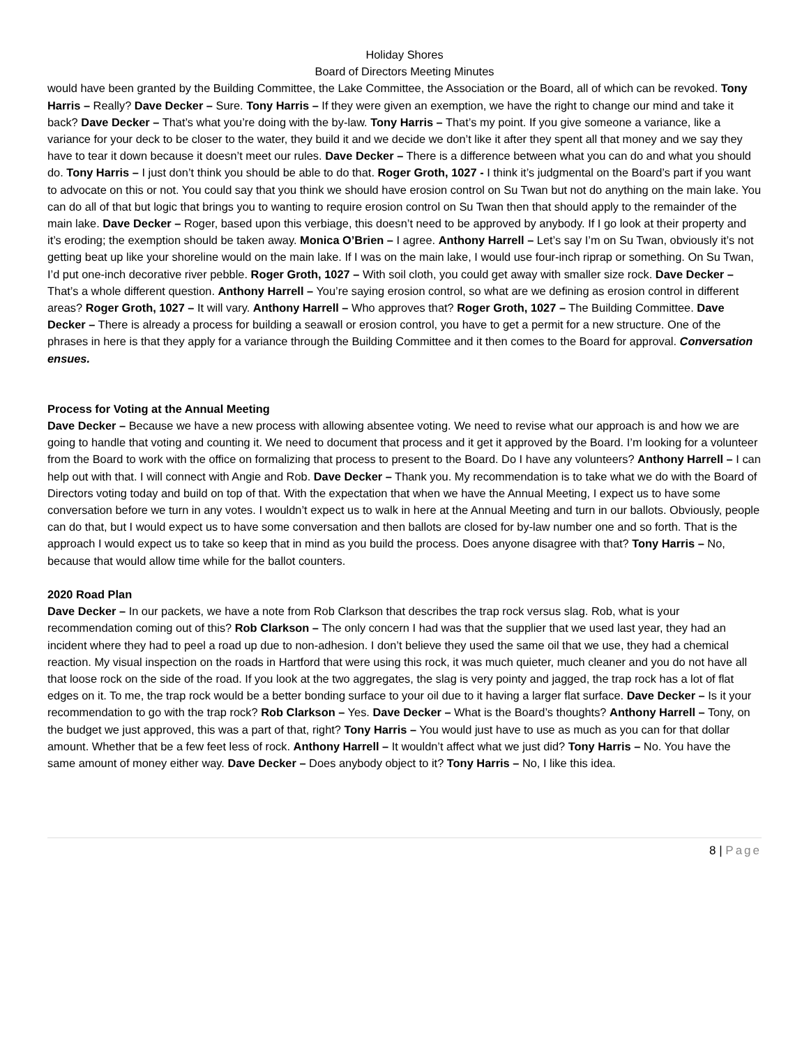Holiday Shores
Board of Directors Meeting Minutes
would have been granted by the Building Committee, the Lake Committee, the Association or the Board, all of which can be revoked. Tony Harris – Really? Dave Decker – Sure. Tony Harris – If they were given an exemption, we have the right to change our mind and take it back? Dave Decker – That’s what you’re doing with the by-law. Tony Harris – That’s my point. If you give someone a variance, like a variance for your deck to be closer to the water, they build it and we decide we don’t like it after they spent all that money and we say they have to tear it down because it doesn’t meet our rules. Dave Decker – There is a difference between what you can do and what you should do. Tony Harris – I just don’t think you should be able to do that. Roger Groth, 1027 - I think it’s judgmental on the Board’s part if you want to advocate on this or not. You could say that you think we should have erosion control on Su Twan but not do anything on the main lake. You can do all of that but logic that brings you to wanting to require erosion control on Su Twan then that should apply to the remainder of the main lake. Dave Decker – Roger, based upon this verbiage, this doesn’t need to be approved by anybody. If I go look at their property and it’s eroding; the exemption should be taken away. Monica O’Brien – I agree. Anthony Harrell – Let’s say I’m on Su Twan, obviously it’s not getting beat up like your shoreline would on the main lake. If I was on the main lake, I would use four-inch riprap or something. On Su Twan, I’d put one-inch decorative river pebble. Roger Groth, 1027 – With soil cloth, you could get away with smaller size rock. Dave Decker – That’s a whole different question. Anthony Harrell – You’re saying erosion control, so what are we defining as erosion control in different areas? Roger Groth, 1027 – It will vary. Anthony Harrell – Who approves that? Roger Groth, 1027 – The Building Committee. Dave Decker – There is already a process for building a seawall or erosion control, you have to get a permit for a new structure. One of the phrases in here is that they apply for a variance through the Building Committee and it then comes to the Board for approval. Conversation ensues.
Process for Voting at the Annual Meeting
Dave Decker – Because we have a new process with allowing absentee voting. We need to revise what our approach is and how we are going to handle that voting and counting it. We need to document that process and it get it approved by the Board. I’m looking for a volunteer from the Board to work with the office on formalizing that process to present to the Board. Do I have any volunteers? Anthony Harrell – I can help out with that. I will connect with Angie and Rob. Dave Decker – Thank you. My recommendation is to take what we do with the Board of Directors voting today and build on top of that. With the expectation that when we have the Annual Meeting, I expect us to have some conversation before we turn in any votes. I wouldn’t expect us to walk in here at the Annual Meeting and turn in our ballots. Obviously, people can do that, but I would expect us to have some conversation and then ballots are closed for by-law number one and so forth. That is the approach I would expect us to take so keep that in mind as you build the process. Does anyone disagree with that? Tony Harris – No, because that would allow time while for the ballot counters.
2020 Road Plan
Dave Decker – In our packets, we have a note from Rob Clarkson that describes the trap rock versus slag. Rob, what is your recommendation coming out of this? Rob Clarkson – The only concern I had was that the supplier that we used last year, they had an incident where they had to peel a road up due to non-adhesion. I don’t believe they used the same oil that we use, they had a chemical reaction. My visual inspection on the roads in Hartford that were using this rock, it was much quieter, much cleaner and you do not have all that loose rock on the side of the road. If you look at the two aggregates, the slag is very pointy and jagged, the trap rock has a lot of flat edges on it. To me, the trap rock would be a better bonding surface to your oil due to it having a larger flat surface. Dave Decker – Is it your recommendation to go with the trap rock? Rob Clarkson – Yes. Dave Decker – What is the Board’s thoughts? Anthony Harrell – Tony, on the budget we just approved, this was a part of that, right? Tony Harris – You would just have to use as much as you can for that dollar amount. Whether that be a few feet less of rock. Anthony Harrell – It wouldn’t affect what we just did? Tony Harris – No. You have the same amount of money either way. Dave Decker – Does anybody object to it? Tony Harris – No, I like this idea.
8 | Page